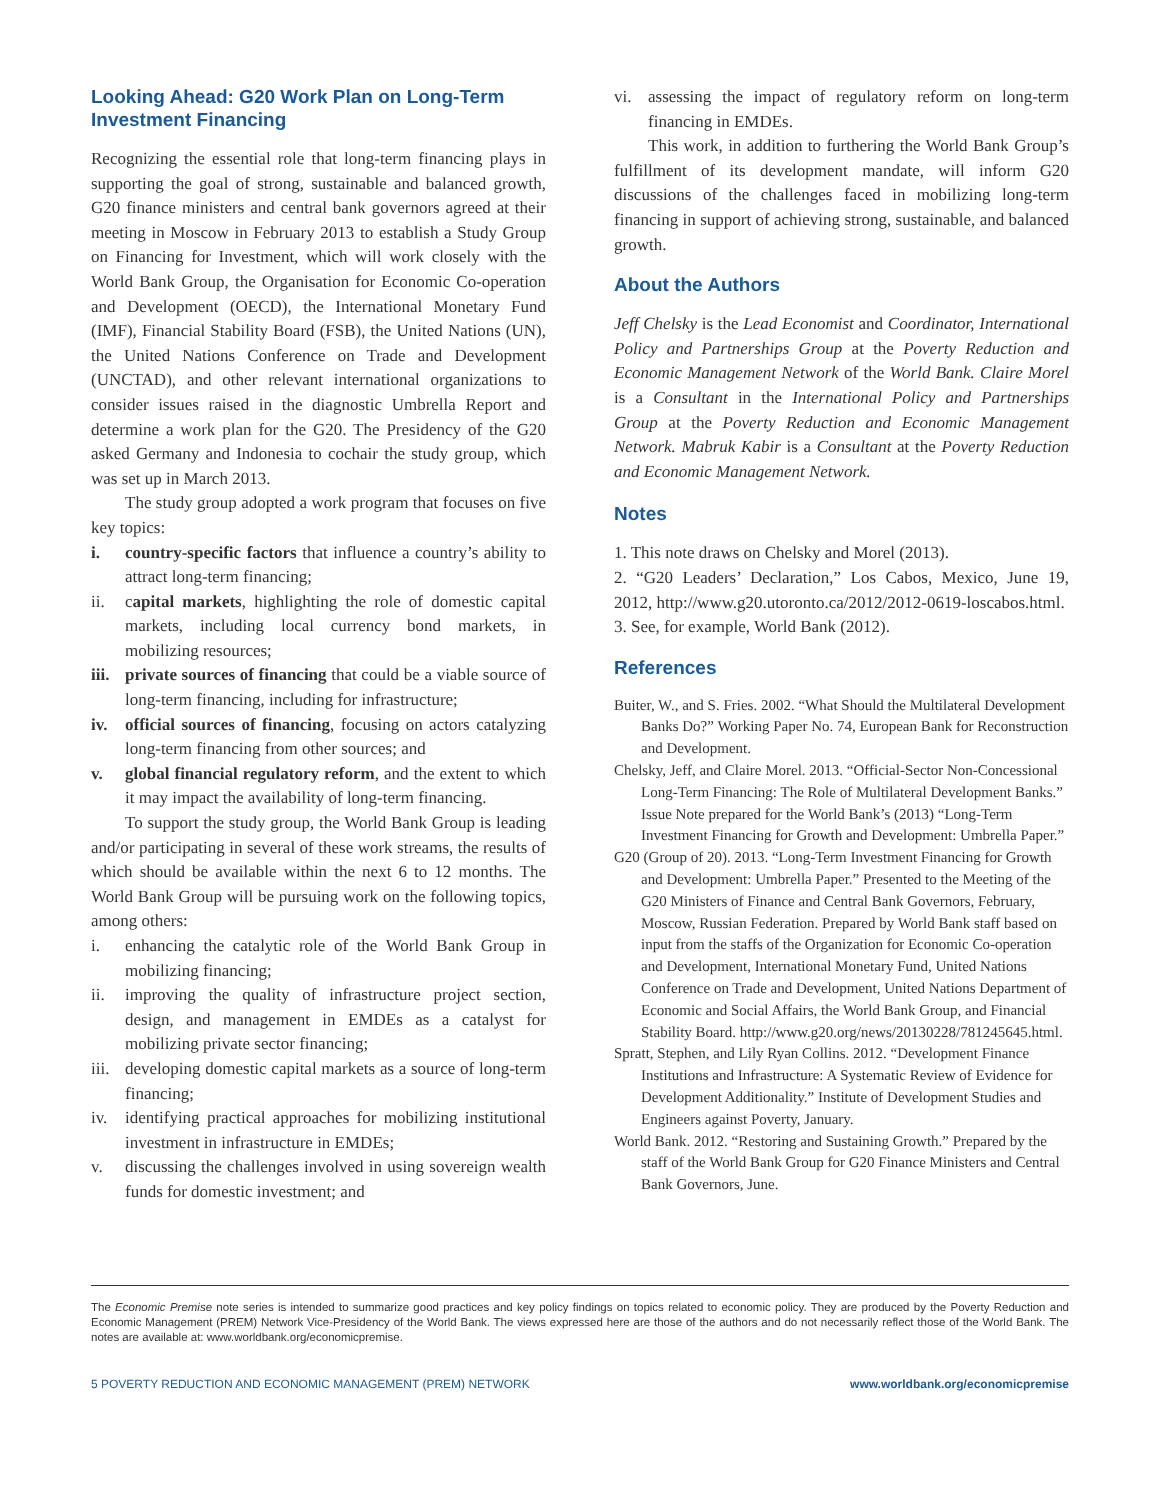Looking Ahead: G20 Work Plan on Long-Term Investment Financing
Recognizing the essential role that long-term financing plays in supporting the goal of strong, sustainable and balanced growth, G20 finance ministers and central bank governors agreed at their meeting in Moscow in February 2013 to establish a Study Group on Financing for Investment, which will work closely with the World Bank Group, the Organisation for Economic Co-operation and Development (OECD), the International Monetary Fund (IMF), Financial Stability Board (FSB), the United Nations (UN), the United Nations Conference on Trade and Development (UNCTAD), and other relevant international organizations to consider issues raised in the diagnostic Umbrella Report and determine a work plan for the G20. The Presidency of the G20 asked Germany and Indonesia to cochair the study group, which was set up in March 2013.
The study group adopted a work program that focuses on five key topics:
i. country-specific factors that influence a country’s ability to attract long-term financing;
ii. capital markets, highlighting the role of domestic capital markets, including local currency bond markets, in mobilizing resources;
iii. private sources of financing that could be a viable source of long-term financing, including for infrastructure;
iv. official sources of financing, focusing on actors catalyzing long-term financing from other sources; and
v. global financial regulatory reform, and the extent to which it may impact the availability of long-term financing.
To support the study group, the World Bank Group is leading and/or participating in several of these work streams, the results of which should be available within the next 6 to 12 months. The World Bank Group will be pursuing work on the following topics, among others:
i. enhancing the catalytic role of the World Bank Group in mobilizing financing;
ii. improving the quality of infrastructure project section, design, and management in EMDEs as a catalyst for mobilizing private sector financing;
iii. developing domestic capital markets as a source of long-term financing;
iv. identifying practical approaches for mobilizing institutional investment in infrastructure in EMDEs;
v. discussing the challenges involved in using sovereign wealth funds for domestic investment; and
vi. assessing the impact of regulatory reform on long-term financing in EMDEs.
This work, in addition to furthering the World Bank Group’s fulfillment of its development mandate, will inform G20 discussions of the challenges faced in mobilizing long-term financing in support of achieving strong, sustainable, and balanced growth.
About the Authors
Jeff Chelsky is the Lead Economist and Coordinator, International Policy and Partnerships Group at the Poverty Reduction and Economic Management Network of the World Bank. Claire Morel is a Consultant in the International Policy and Partnerships Group at the Poverty Reduction and Economic Management Network. Mabruk Kabir is a Consultant at the Poverty Reduction and Economic Management Network.
Notes
1. This note draws on Chelsky and Morel (2013).
2. “G20 Leaders’ Declaration,” Los Cabos, Mexico, June 19, 2012, http://www.g20.utoronto.ca/2012/2012-0619-loscabos.html.
3. See, for example, World Bank (2012).
References
Buiter, W., and S. Fries. 2002. “What Should the Multilateral Development Banks Do?” Working Paper No. 74, European Bank for Reconstruction and Development.
Chelsky, Jeff, and Claire Morel. 2013. “Official-Sector Non-Concessional Long-Term Financing: The Role of Multilateral Development Banks.” Issue Note prepared for the World Bank’s (2013) “Long-Term Investment Financing for Growth and Development: Umbrella Paper.”
G20 (Group of 20). 2013. “Long-Term Investment Financing for Growth and Development: Umbrella Paper.” Presented to the Meeting of the G20 Ministers of Finance and Central Bank Governors, February, Moscow, Russian Federation. Prepared by World Bank staff based on input from the staffs of the Organization for Economic Co-operation and Development, International Monetary Fund, United Nations Conference on Trade and Development, United Nations Department of Economic and Social Affairs, the World Bank Group, and Financial Stability Board. http://www.g20.org/news/20130228/781245645.html.
Spratt, Stephen, and Lily Ryan Collins. 2012. “Development Finance Institutions and Infrastructure: A Systematic Review of Evidence for Development Additionality.” Institute of Development Studies and Engineers against Poverty, January.
World Bank. 2012. “Restoring and Sustaining Growth.” Prepared by the staff of the World Bank Group for G20 Finance Ministers and Central Bank Governors, June.
The Economic Premise note series is intended to summarize good practices and key policy findings on topics related to economic policy. They are produced by the Poverty Reduction and Economic Management (PREM) Network Vice-Presidency of the World Bank. The views expressed here are those of the authors and do not necessarily reflect those of the World Bank. The notes are available at: www.worldbank.org/economicpremise.
5 POVERTY REDUCTION AND ECONOMIC MANAGEMENT (PREM) NETWORK www.worldbank.org/economicpremise